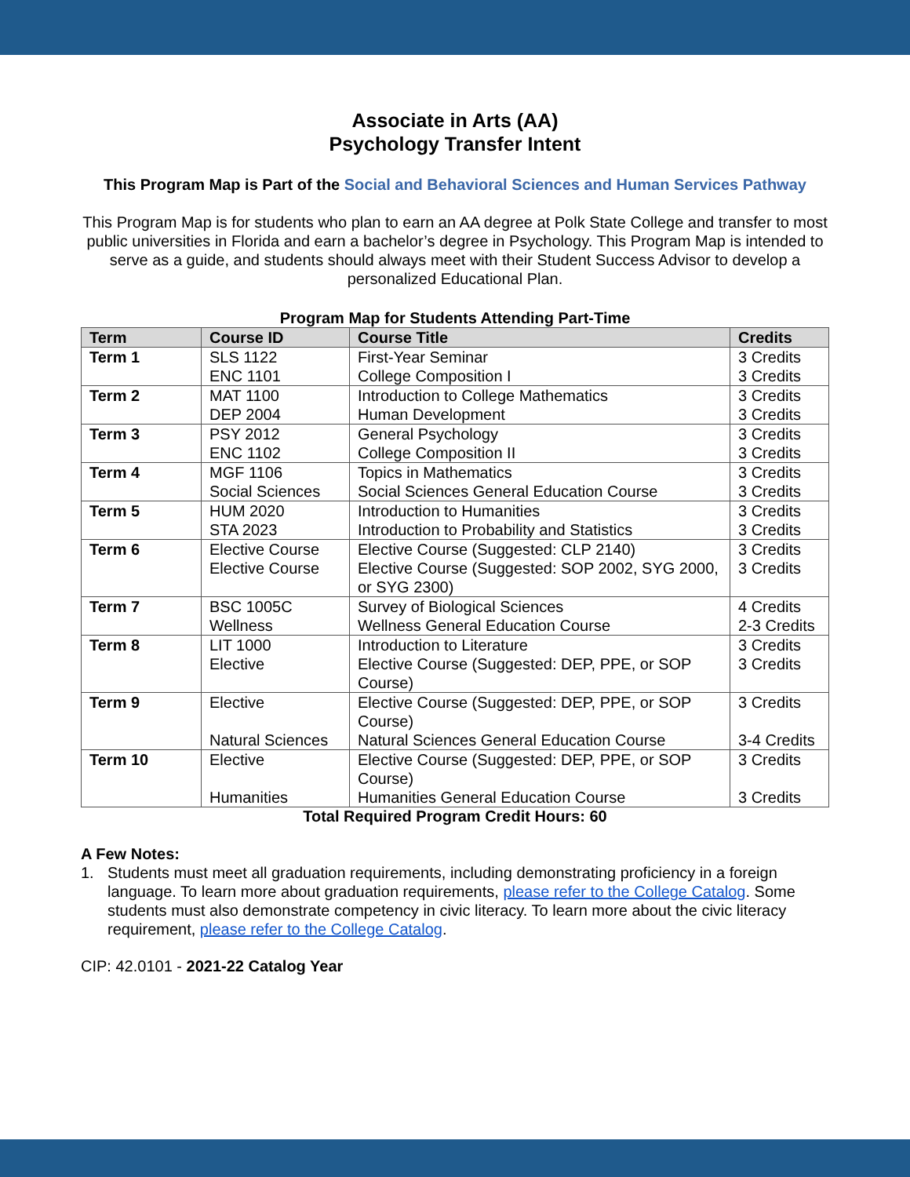Associate in Arts (AA)
Psychology Transfer Intent
This Program Map is Part of the Social and Behavioral Sciences and Human Services Pathway
This Program Map is for students who plan to earn an AA degree at Polk State College and transfer to most public universities in Florida and earn a bachelor’s degree in Psychology. This Program Map is intended to serve as a guide, and students should always meet with their Student Success Advisor to develop a personalized Educational Plan.
Program Map for Students Attending Part-Time
| Term | Course ID | Course Title | Credits |
| --- | --- | --- | --- |
| Term 1 | SLS 1122 ENC 1101 | First-Year Seminar College Composition I | 3 Credits 3 Credits |
| Term 2 | MAT 1100 DEP 2004 | Introduction to College Mathematics Human Development | 3 Credits 3 Credits |
| Term 3 | PSY 2012 ENC 1102 | General Psychology College Composition II | 3 Credits 3 Credits |
| Term 4 | MGF 1106 Social Sciences | Topics in Mathematics Social Sciences General Education Course | 3 Credits 3 Credits |
| Term 5 | HUM 2020 STA 2023 | Introduction to Humanities Introduction to Probability and Statistics | 3 Credits 3 Credits |
| Term 6 | Elective Course Elective Course | Elective Course (Suggested: CLP 2140) Elective Course (Suggested: SOP 2002, SYG 2000, or SYG 2300) | 3 Credits 3 Credits |
| Term 7 | BSC 1005C Wellness | Survey of Biological Sciences Wellness General Education Course | 4 Credits 2-3 Credits |
| Term 8 | LIT 1000 Elective | Introduction to Literature Elective Course (Suggested: DEP, PPE, or SOP Course) | 3 Credits 3 Credits |
| Term 9 | Elective Natural Sciences | Elective Course (Suggested: DEP, PPE, or SOP Course) Natural Sciences General Education Course | 3 Credits 3-4 Credits |
| Term 10 | Elective Humanities | Elective Course (Suggested: DEP, PPE, or SOP Course) Humanities General Education Course | 3 Credits 3 Credits |
Total Required Program Credit Hours: 60
A Few Notes:
1. Students must meet all graduation requirements, including demonstrating proficiency in a foreign language. To learn more about graduation requirements, please refer to the College Catalog. Some students must also demonstrate competency in civic literacy. To learn more about the civic literacy requirement, please refer to the College Catalog.
CIP: 42.0101 - 2021-22 Catalog Year